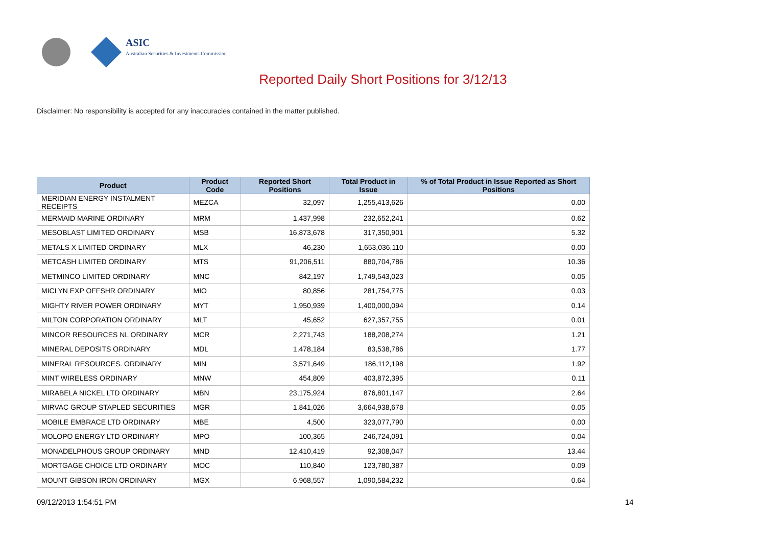ASIC
Australian Securities & Investments Commission
Reported Daily Short Positions for 3/12/13
Disclaimer: No responsibility is accepted for any inaccuracies contained in the matter published.
| Product | Product Code | Reported Short Positions | Total Product in Issue | % of Total Product in Issue Reported as Short Positions |
| --- | --- | --- | --- | --- |
| MERIDIAN ENERGY INSTALMENT RECEIPTS | MEZCA | 32,097 | 1,255,413,626 | 0.00 |
| MERMAID MARINE ORDINARY | MRM | 1,437,998 | 232,652,241 | 0.62 |
| MESOBLAST LIMITED ORDINARY | MSB | 16,873,678 | 317,350,901 | 5.32 |
| METALS X LIMITED ORDINARY | MLX | 46,230 | 1,653,036,110 | 0.00 |
| METCASH LIMITED ORDINARY | MTS | 91,206,511 | 880,704,786 | 10.36 |
| METMINCO LIMITED ORDINARY | MNC | 842,197 | 1,749,543,023 | 0.05 |
| MICLYN EXP OFFSHR ORDINARY | MIO | 80,856 | 281,754,775 | 0.03 |
| MIGHTY RIVER POWER ORDINARY | MYT | 1,950,939 | 1,400,000,094 | 0.14 |
| MILTON CORPORATION ORDINARY | MLT | 45,652 | 627,357,755 | 0.01 |
| MINCOR RESOURCES NL ORDINARY | MCR | 2,271,743 | 188,208,274 | 1.21 |
| MINERAL DEPOSITS ORDINARY | MDL | 1,478,184 | 83,538,786 | 1.77 |
| MINERAL RESOURCES. ORDINARY | MIN | 3,571,649 | 186,112,198 | 1.92 |
| MINT WIRELESS ORDINARY | MNW | 454,809 | 403,872,395 | 0.11 |
| MIRABELA NICKEL LTD ORDINARY | MBN | 23,175,924 | 876,801,147 | 2.64 |
| MIRVAC GROUP STAPLED SECURITIES | MGR | 1,841,026 | 3,664,938,678 | 0.05 |
| MOBILE EMBRACE LTD ORDINARY | MBE | 4,500 | 323,077,790 | 0.00 |
| MOLOPO ENERGY LTD ORDINARY | MPO | 100,365 | 246,724,091 | 0.04 |
| MONADELPHOUS GROUP ORDINARY | MND | 12,410,419 | 92,308,047 | 13.44 |
| MORTGAGE CHOICE LTD ORDINARY | MOC | 110,840 | 123,780,387 | 0.09 |
| MOUNT GIBSON IRON ORDINARY | MGX | 6,968,557 | 1,090,584,232 | 0.64 |
09/12/2013 1:54:51 PM 14